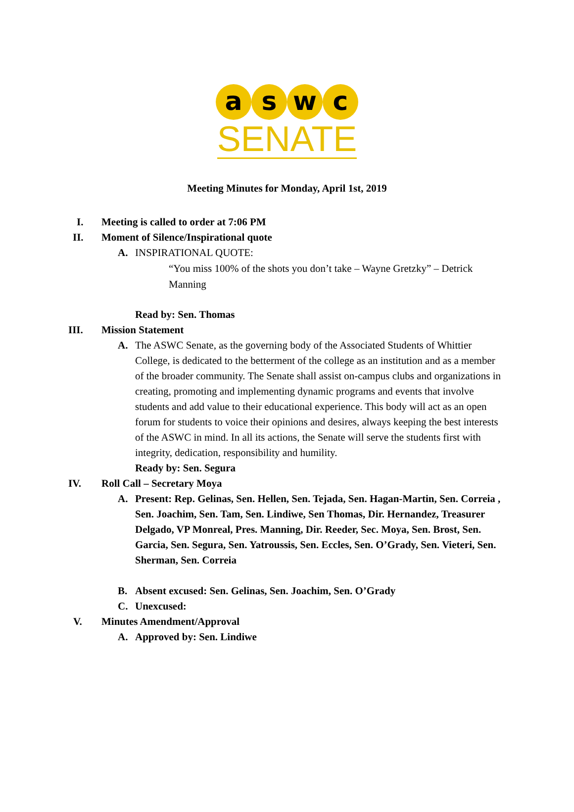a s w c
SENATE
Meeting Minutes for Monday, April 1st, 2019
I. Meeting is called to order at 7:06 PM
II. Moment of Silence/Inspirational quote
A. INSPIRATIONAL QUOTE:
“You miss 100% of the shots you don’t take – Wayne Gretzky” – Detrick Manning
Read by: Sen. Thomas
III. Mission Statement
A. The ASWC Senate, as the governing body of the Associated Students of Whittier College, is dedicated to the betterment of the college as an institution and as a member of the broader community. The Senate shall assist on-campus clubs and organizations in creating, promoting and implementing dynamic programs and events that involve students and add value to their educational experience. This body will act as an open forum for students to voice their opinions and desires, always keeping the best interests of the ASWC in mind. In all its actions, the Senate will serve the students first with integrity, dedication, responsibility and humility.
Ready by: Sen. Segura
IV. Roll Call – Secretary Moya
A. Present: Rep. Gelinas, Sen. Hellen, Sen. Tejada, Sen. Hagan-Martin, Sen. Correia , Sen. Joachim, Sen. Tam, Sen. Lindiwe, Sen Thomas, Dir. Hernandez, Treasurer Delgado, VP Monreal, Pres. Manning, Dir. Reeder, Sec. Moya, Sen. Brost, Sen. Garcia, Sen. Segura, Sen. Yatroussis, Sen. Eccles, Sen. O’Grady, Sen. Vieteri, Sen. Sherman, Sen. Correia
B. Absent excused: Sen. Gelinas, Sen. Joachim, Sen. O’Grady
C. Unexcused:
V. Minutes Amendment/Approval
A. Approved by: Sen. Lindiwe